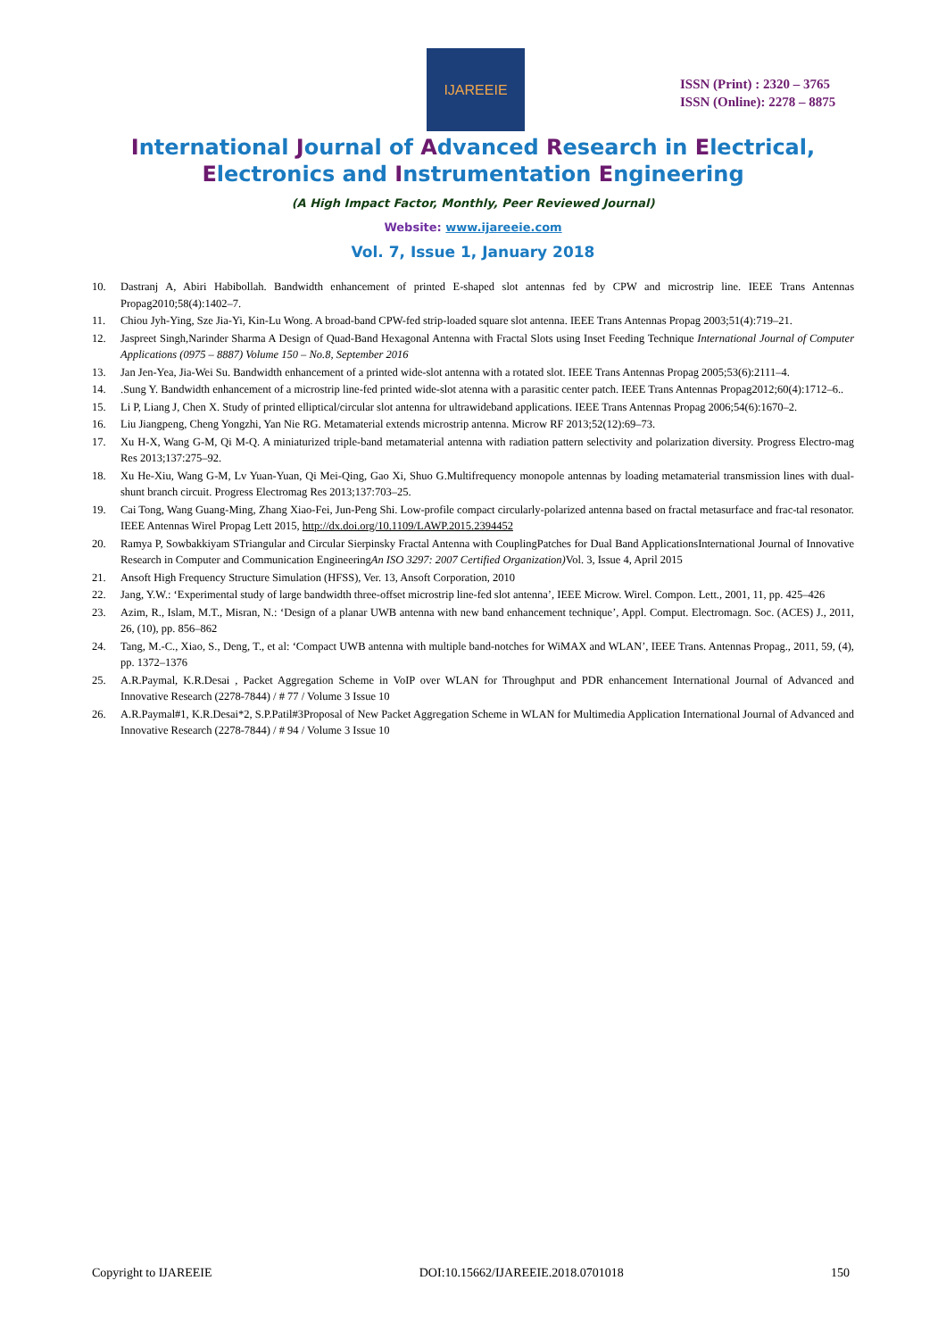IJAREEIE
ISSN (Print) : 2320 – 3765
ISSN (Online): 2278 – 8875
International Journal of Advanced Research in Electrical,
Electronics and Instrumentation Engineering
(A High Impact Factor, Monthly, Peer Reviewed Journal)
Website: www.ijareeie.com
Vol. 7, Issue 1, January 2018
10. Dastranj A, Abiri Habibollah. Bandwidth enhancement of printed E-shaped slot antennas fed by CPW and microstrip line. IEEE Trans Antennas Propag2010;58(4):1402–7.
11. Chiou Jyh-Ying, Sze Jia-Yi, Kin-Lu Wong. A broad-band CPW-fed strip-loaded square slot antenna. IEEE Trans Antennas Propag 2003;51(4):719–21.
12. Jaspreet Singh,Narinder Sharma A Design of Quad-Band Hexagonal Antenna with Fractal Slots using Inset Feeding Technique International Journal of Computer Applications (0975 – 8887) Volume 150 – No.8, September 2016
13. Jan Jen-Yea, Jia-Wei Su. Bandwidth enhancement of a printed wide-slot antenna with a rotated slot. IEEE Trans Antennas Propag 2005;53(6):2111–4.
14..Sung Y. Bandwidth enhancement of a microstrip line-fed printed wide-slot atenna with a parasitic center patch. IEEE Trans Antennas Propag2012;60(4):1712–6..
15. Li P, Liang J, Chen X. Study of printed elliptical/circular slot antenna for ultrawideband applications. IEEE Trans Antennas Propag 2006;54(6):1670–2.
16. Liu Jiangpeng, Cheng Yongzhi, Yan Nie RG. Metamaterial extends microstrip antenna. Microw RF 2013;52(12):69–73.
17. Xu H-X, Wang G-M, Qi M-Q. A miniaturized triple-band metamaterial antenna with radiation pattern selectivity and polarization diversity. Progress Electro-mag Res 2013;137:275–92.
18. Xu He-Xiu, Wang G-M, Lv Yuan-Yuan, Qi Mei-Qing, Gao Xi, Shuo G.Multifrequency monopole antennas by loading metamaterial transmission lines with dual-shunt branch circuit. Progress Electromag Res 2013;137:703–25.
19. Cai Tong, Wang Guang-Ming, Zhang Xiao-Fei, Jun-Peng Shi. Low-profile compact circularly-polarized antenna based on fractal metasurface and frac-tal resonator. IEEE Antennas Wirel Propag Lett 2015, http://dx.doi.org/10.1109/LAWP.2015.2394452
20. Ramya P, Sowbakkiyam STriangular and Circular Sierpinsky Fractal Antenna with CouplingPatches for Dual Band ApplicationsInternational Journal of Innovative Research in Computer and Communication EngineeringAn ISO 3297: 2007 Certified Organization) Vol. 3, Issue 4, April 2015
21. Ansoft High Frequency Structure Simulation (HFSS), Ver. 13, Ansoft Corporation, 2010
22. Jang, Y.W.: ‘Experimental study of large bandwidth three-offset microstrip line-fed slot antenna’, IEEE Microw. Wirel. Compon. Lett., 2001, 11, pp. 425–426
23. Azim, R., Islam, M.T., Misran, N.: ‘Design of a planar UWB antenna with new band enhancement technique’, Appl. Comput. Electromagn. Soc. (ACES) J., 2011, 26, (10), pp. 856–862
24. Tang, M.-C., Xiao, S., Deng, T., et al: ‘Compact UWB antenna with multiple band-notches for WiMAX and WLAN’, IEEE Trans. Antennas Propag., 2011, 59, (4), pp. 1372–1376
25. A.R.Paymal, K.R.Desai , Packet Aggregation Scheme in VoIP over WLAN for Throughput and PDR enhancement International Journal of Advanced and Innovative Research (2278-7844) / # 77 / Volume 3 Issue 10
26. A.R.Paymal#1, K.R.Desai*2, S.P.Patil#3Proposal of New Packet Aggregation Scheme in WLAN for Multimedia Application International Journal of Advanced and Innovative Research (2278-7844) / # 94 / Volume 3 Issue 10
Copyright to IJAREEIE DOI:10.15662/IJAREEIE.2018.0701018 150